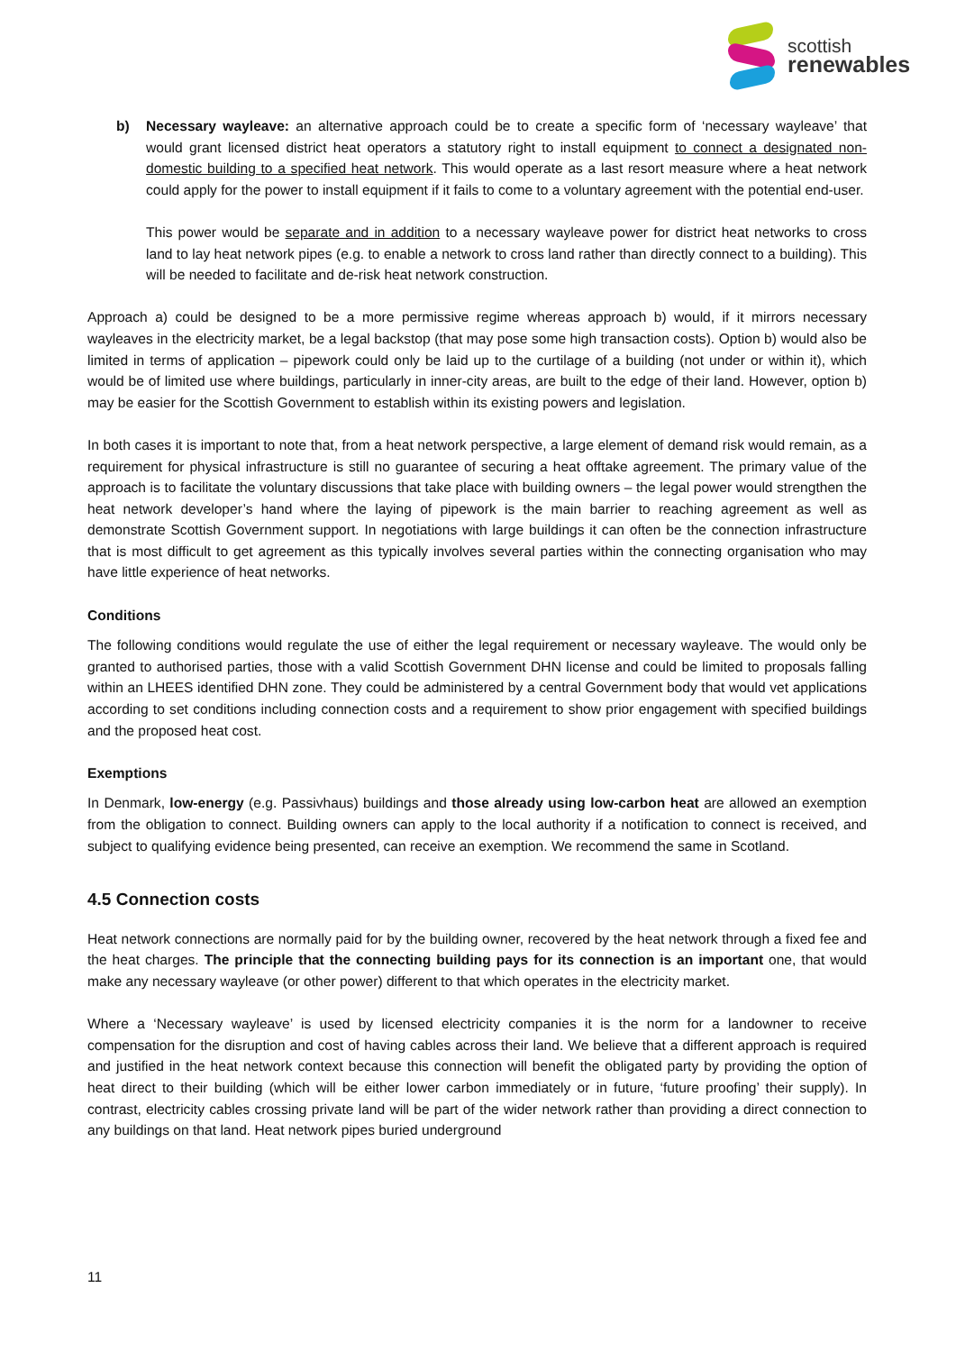scottish
renewables
b) Necessary wayleave: an alternative approach could be to create a specific form of ‘necessary wayleave’ that would grant licensed district heat operators a statutory right to install equipment to connect a designated non-domestic building to a specified heat network. This would operate as a last resort measure where a heat network could apply for the power to install equipment if it fails to come to a voluntary agreement with the potential end-user.
This power would be separate and in addition to a necessary wayleave power for district heat networks to cross land to lay heat network pipes (e.g. to enable a network to cross land rather than directly connect to a building). This will be needed to facilitate and de-risk heat network construction.
Approach a) could be designed to be a more permissive regime whereas approach b) would, if it mirrors necessary wayleaves in the electricity market, be a legal backstop (that may pose some high transaction costs). Option b) would also be limited in terms of application – pipework could only be laid up to the curtilage of a building (not under or within it), which would be of limited use where buildings, particularly in inner-city areas, are built to the edge of their land. However, option b) may be easier for the Scottish Government to establish within its existing powers and legislation.
In both cases it is important to note that, from a heat network perspective, a large element of demand risk would remain, as a requirement for physical infrastructure is still no guarantee of securing a heat offtake agreement. The primary value of the approach is to facilitate the voluntary discussions that take place with building owners – the legal power would strengthen the heat network developer’s hand where the laying of pipework is the main barrier to reaching agreement as well as demonstrate Scottish Government support. In negotiations with large buildings it can often be the connection infrastructure that is most difficult to get agreement as this typically involves several parties within the connecting organisation who may have little experience of heat networks.
Conditions
The following conditions would regulate the use of either the legal requirement or necessary wayleave. The would only be granted to authorised parties, those with a valid Scottish Government DHN license and could be limited to proposals falling within an LHEES identified DHN zone. They could be administered by a central Government body that would vet applications according to set conditions including connection costs and a requirement to show prior engagement with specified buildings and the proposed heat cost.
Exemptions
In Denmark, low-energy (e.g. Passivhaus) buildings and those already using low-carbon heat are allowed an exemption from the obligation to connect. Building owners can apply to the local authority if a notification to connect is received, and subject to qualifying evidence being presented, can receive an exemption. We recommend the same in Scotland.
4.5 Connection costs
Heat network connections are normally paid for by the building owner, recovered by the heat network through a fixed fee and the heat charges. The principle that the connecting building pays for its connection is an important one, that would make any necessary wayleave (or other power) different to that which operates in the electricity market.
Where a ‘Necessary wayleave’ is used by licensed electricity companies it is the norm for a landowner to receive compensation for the disruption and cost of having cables across their land. We believe that a different approach is required and justified in the heat network context because this connection will benefit the obligated party by providing the option of heat direct to their building (which will be either lower carbon immediately or in future, ‘future proofing’ their supply). In contrast, electricity cables crossing private land will be part of the wider network rather than providing a direct connection to any buildings on that land. Heat network pipes buried underground
11